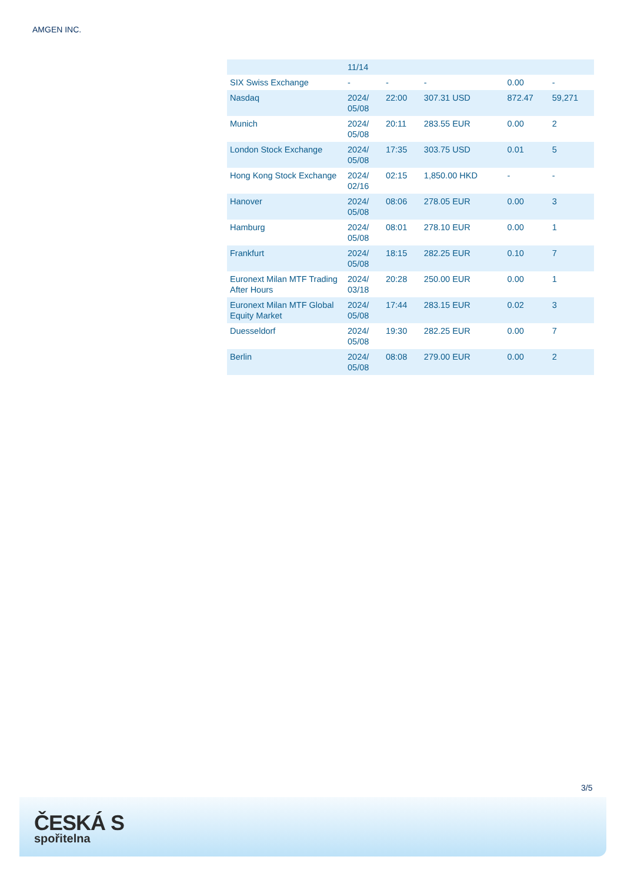AMGEN INC.
| | 11/14 | | | | |
| SIX Swiss Exchange | - | - | - | 0.00 | - |
| Nasdaq | 2024/ 05/08 | 22:00 | 307.31 USD | 872.47 | 59,271 |
| Munich | 2024/ 05/08 | 20:11 | 283.55 EUR | 0.00 | 2 |
| London Stock Exchange | 2024/ 05/08 | 17:35 | 303.75 USD | 0.01 | 5 |
| Hong Kong Stock Exchange | 2024/ 02/16 | 02:15 | 1,850.00 HKD | - | - |
| Hanover | 2024/ 05/08 | 08:06 | 278.05 EUR | 0.00 | 3 |
| Hamburg | 2024/ 05/08 | 08:01 | 278.10 EUR | 0.00 | 1 |
| Frankfurt | 2024/ 05/08 | 18:15 | 282.25 EUR | 0.10 | 7 |
| Euronext Milan MTF Trading After Hours | 2024/ 03/18 | 20:28 | 250.00 EUR | 0.00 | 1 |
| Euronext Milan MTF Global Equity Market | 2024/ 05/08 | 17:44 | 283.15 EUR | 0.02 | 3 |
| Duesseldorf | 2024/ 05/08 | 19:30 | 282.25 EUR | 0.00 | 7 |
| Berlin | 2024/ 05/08 | 08:08 | 279.00 EUR | 0.00 | 2 |
3/5
ČESKÁ S
spořitelna